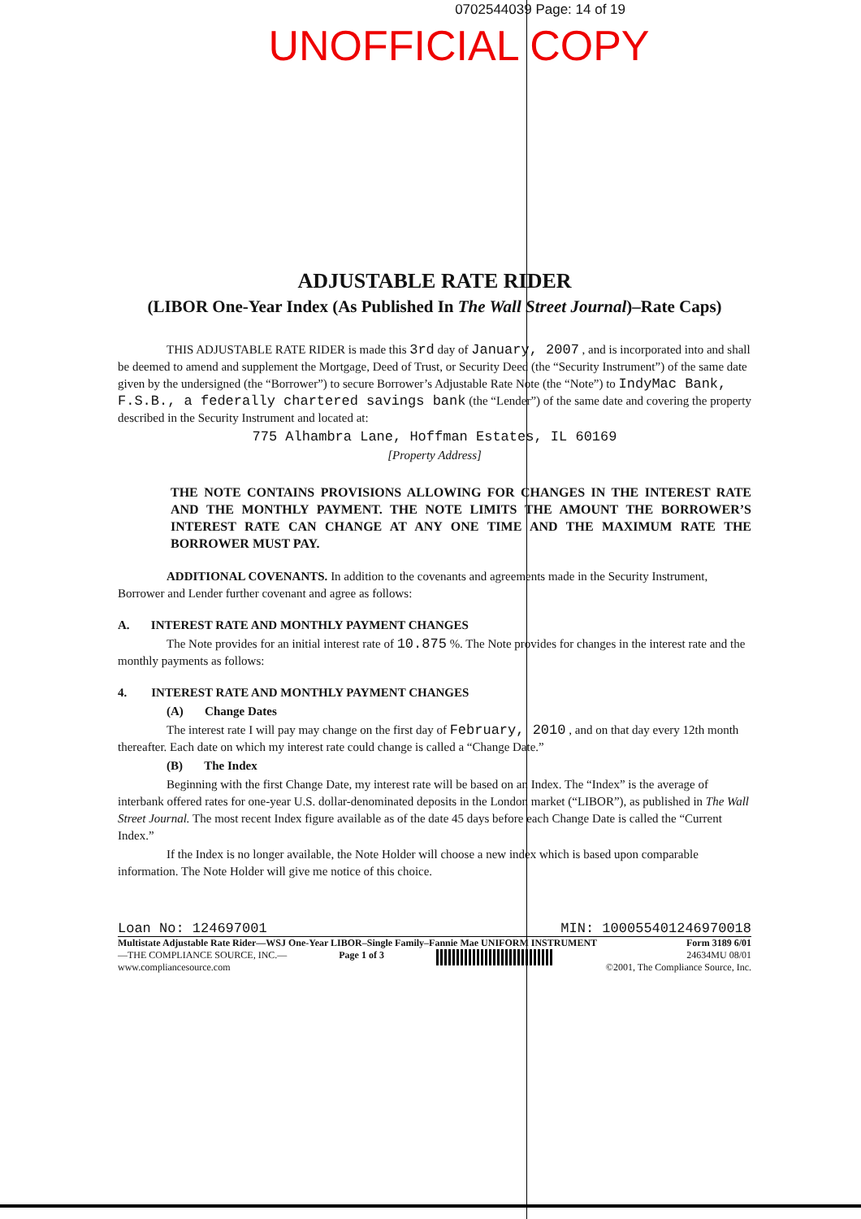0702544039 Page: 14 of 19
UNOFFICIAL COPY
ADJUSTABLE RATE RIDER
(LIBOR One-Year Index (As Published In The Wall Street Journal)–Rate Caps)
THIS ADJUSTABLE RATE RIDER is made this 3rd day of January, 2007 , and is incorporated into and shall be deemed to amend and supplement the Mortgage, Deed of Trust, or Security Deed (the “Security Instrument”) of the same date given by the undersigned (the “Borrower”) to secure Borrower’s Adjustable Rate Note (the “Note”) to IndyMac Bank, F.S.B., a federally chartered savings bank (the “Lender”) of the same date and covering the property described in the Security Instrument and located at:
775 Alhambra Lane, Hoffman Estates, IL 60169
[Property Address]
THE NOTE CONTAINS PROVISIONS ALLOWING FOR CHANGES IN THE INTEREST RATE AND THE MONTHLY PAYMENT. THE NOTE LIMITS THE AMOUNT THE BORROWER’S INTEREST RATE CAN CHANGE AT ANY ONE TIME AND THE MAXIMUM RATE THE BORROWER MUST PAY.
ADDITIONAL COVENANTS. In addition to the covenants and agreements made in the Security Instrument, Borrower and Lender further covenant and agree as follows:
A. INTEREST RATE AND MONTHLY PAYMENT CHANGES
The Note provides for an initial interest rate of 10.875 %. The Note provides for changes in the interest rate and the monthly payments as follows:
4. INTEREST RATE AND MONTHLY PAYMENT CHANGES
(A) Change Dates
The interest rate I will pay may change on the first day of February, 2010 , and on that day every 12th month thereafter. Each date on which my interest rate could change is called a “Change Date.”
(B) The Index
Beginning with the first Change Date, my interest rate will be based on an Index. The “Index” is the average of interbank offered rates for one-year U.S. dollar-denominated deposits in the London market (“LIBOR”), as published in The Wall Street Journal. The most recent Index figure available as of the date 45 days before each Change Date is called the “Current Index.”
If the Index is no longer available, the Note Holder will choose a new index which is based upon comparable information. The Note Holder will give me notice of this choice.
Loan No: 124697001 MIN: 100055401246970018
Multistate Adjustable Rate Rider—WSJ One-Year LIBOR–Single Family–Fannie Mae UNIFORM INSTRUMENT Form 3189 6/01
—THE COMPLIANCE SOURCE, INC.—
www.compliancesource.com Page 1 of 3 24634MU 08/01
©2001, The Compliance Source, Inc.